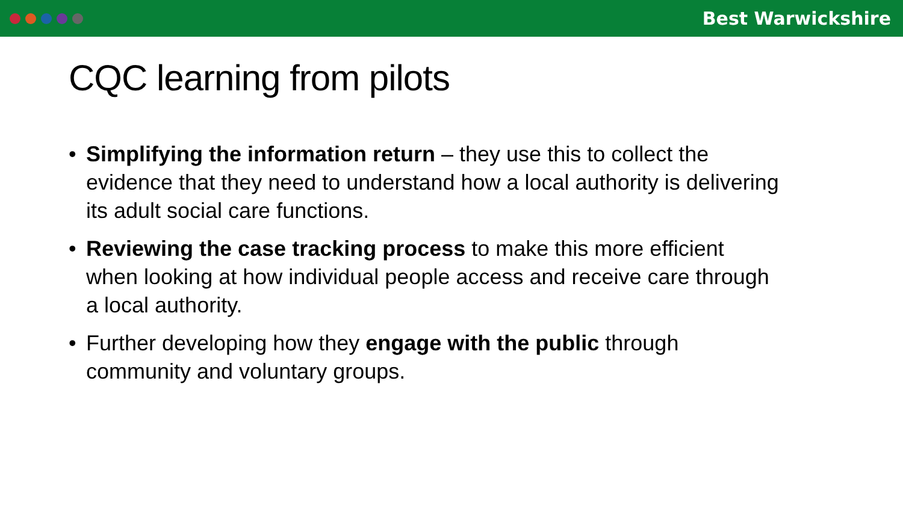Best Warwickshire
CQC learning from pilots
• Simplifying the information return – they use this to collect the evidence that they need to understand how a local authority is delivering its adult social care functions.
• Reviewing the case tracking process to make this more efficient when looking at how individual people access and receive care through a local authority.
• Further developing how they engage with the public through community and voluntary groups.